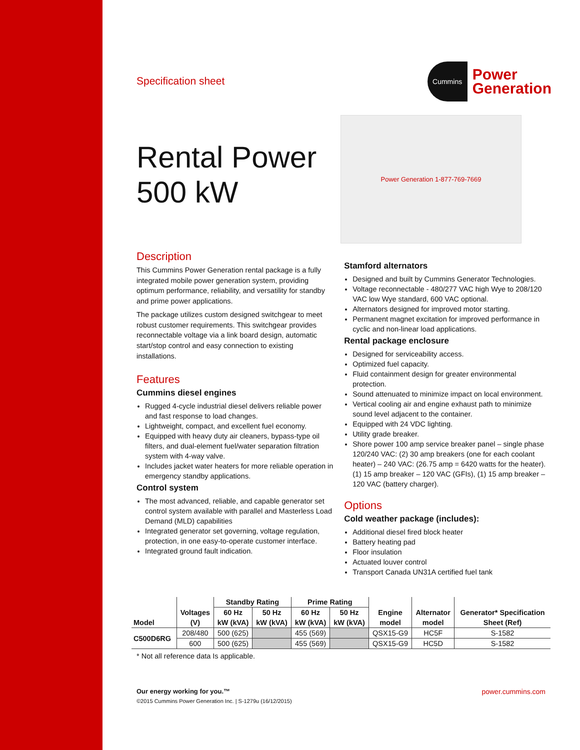Specification sheet
Cummins
Power
Generation
Rental Power
500 kW
Power Generation 1-877-769-7669
Description
This Cummins Power Generation rental package is a fully integrated mobile power generation system, providing optimum performance, reliability, and versatility for standby and prime power applications.
The package utilizes custom designed switchgear to meet robust customer requirements. This switchgear provides reconnectable voltage via a link board design, automatic start/stop control and easy connection to existing installations.
Features
Cummins diesel engines
Rugged 4-cycle industrial diesel delivers reliable power and fast response to load changes.
Lightweight, compact, and excellent fuel economy.
Equipped with heavy duty air cleaners, bypass-type oil filters, and dual-element fuel/water separation filtration system with 4-way valve.
Includes jacket water heaters for more reliable operation in emergency standby applications.
Control system
The most advanced, reliable, and capable generator set control system available with parallel and Masterless Load Demand (MLD) capabilities
Integrated generator set governing, voltage regulation, protection, in one easy-to-operate customer interface.
Integrated ground fault indication.
Stamford alternators
Designed and built by Cummins Generator Technologies.
Voltage reconnectable - 480/277 VAC high Wye to 208/120 VAC low Wye standard, 600 VAC optional.
Alternators designed for improved motor starting.
Permanent magnet excitation for improved performance in cyclic and non-linear load applications.
Rental package enclosure
Designed for serviceability access.
Optimized fuel capacity.
Fluid containment design for greater environmental protection.
Sound attenuated to minimize impact on local environment.
Vertical cooling air and engine exhaust path to minimize sound level adjacent to the container.
Equipped with 24 VDC lighting.
Utility grade breaker.
Shore power 100 amp service breaker panel – single phase 120/240 VAC: (2) 30 amp breakers (one for each coolant heater) – 240 VAC: (26.75 amp = 6420 watts for the heater). (1) 15 amp breaker – 120 VAC (GFIs), (1) 15 amp breaker – 120 VAC (battery charger).
Options
Cold weather package (includes):
Additional diesel fired block heater
Battery heating pad
Floor insulation
Actuated louver control
Transport Canada UN31A certified fuel tank
| Model | Voltages | Standby Rating | | Prime Rating | | Engine | Alternator | Generator* Specification |
| --- | --- | --- | --- | --- | --- | --- | --- | --- |
| | | 60 Hz | 50 Hz | 60 Hz | 50 Hz | | | |
| | (V) | kW (kVA) | kW (kVA) | kW (kVA) | kW (kVA) | model | model | Sheet (Ref) |
| C500D6RG | 208/480 | 500 (625) | | 455 (569) | | QSX15-G9 | HC5F | S-1582 |
| | 600 | 500 (625) | | 455 (569) | | QSX15-G9 | HC5D | S-1582 |
* Not all reference data Is applicable.
Our energy working for you.™
©2015 Cummins Power Generation Inc. | S-1279u (16/12/2015)
power.cummins.com